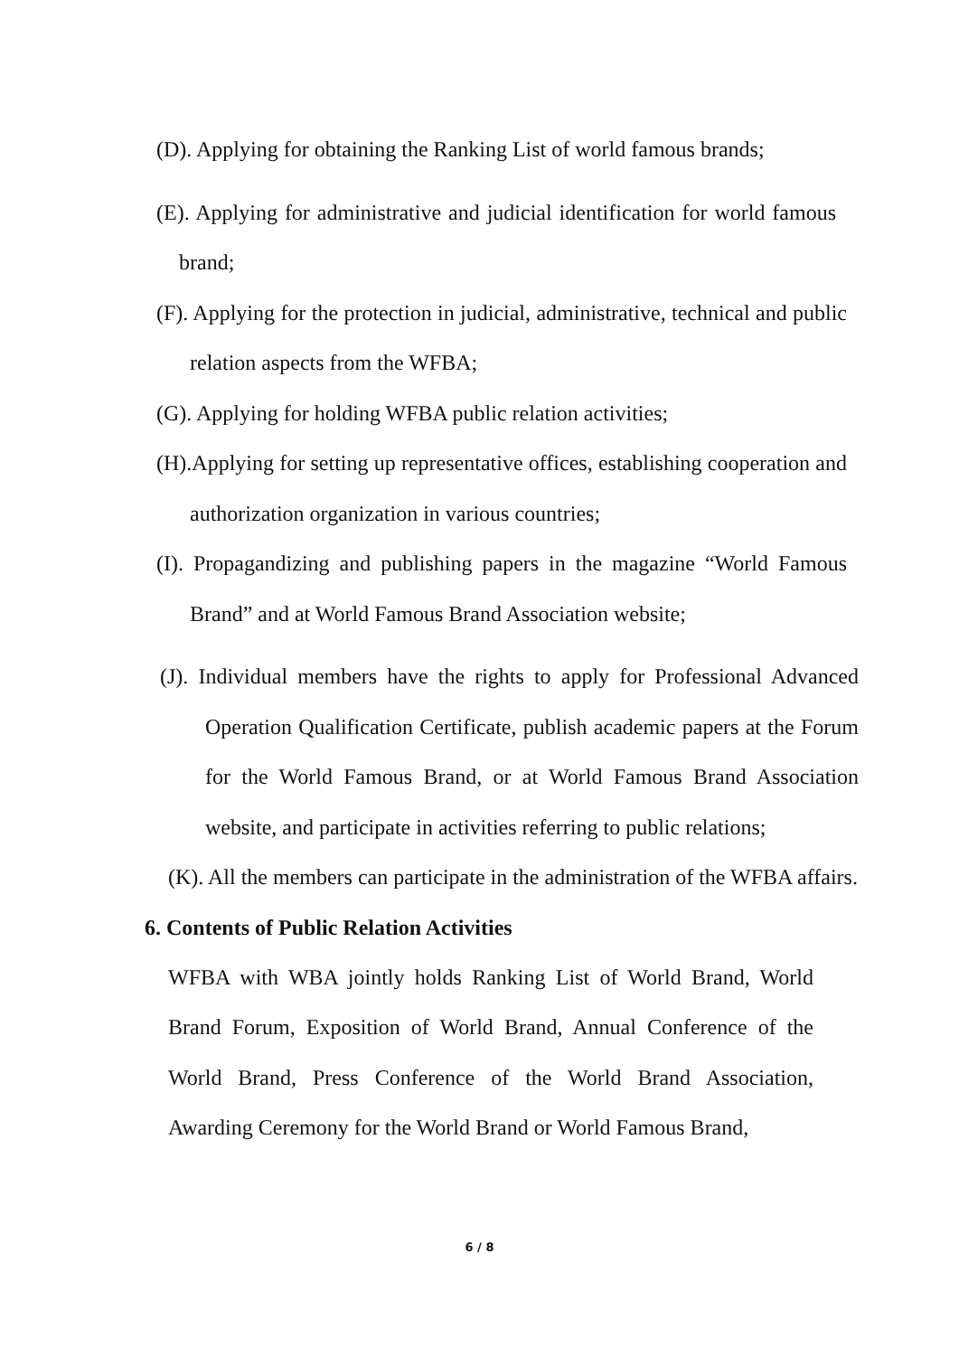(D). Applying for obtaining the Ranking List of world famous brands;
(E). Applying for administrative and judicial identification for world famous brand;
(F). Applying for the protection in judicial, administrative, technical and public relation aspects from the WFBA;
(G). Applying for holding WFBA public relation activities;
(H).Applying for setting up representative offices, establishing cooperation and authorization organization in various countries;
(I). Propagandizing and publishing papers in the magazine “World Famous Brand” and at World Famous Brand Association website;
(J). Individual members have the rights to apply for Professional Advanced Operation Qualification Certificate, publish academic papers at the Forum for the World Famous Brand, or at World Famous Brand Association website, and participate in activities referring to public relations;
(K). All the members can participate in the administration of the WFBA affairs.
6. Contents of Public Relation Activities
WFBA with WBA jointly holds Ranking List of World Brand, World Brand Forum, Exposition of World Brand, Annual Conference of the World Brand, Press Conference of the World Brand Association, Awarding Ceremony for the World Brand or World Famous Brand,
6 / 8